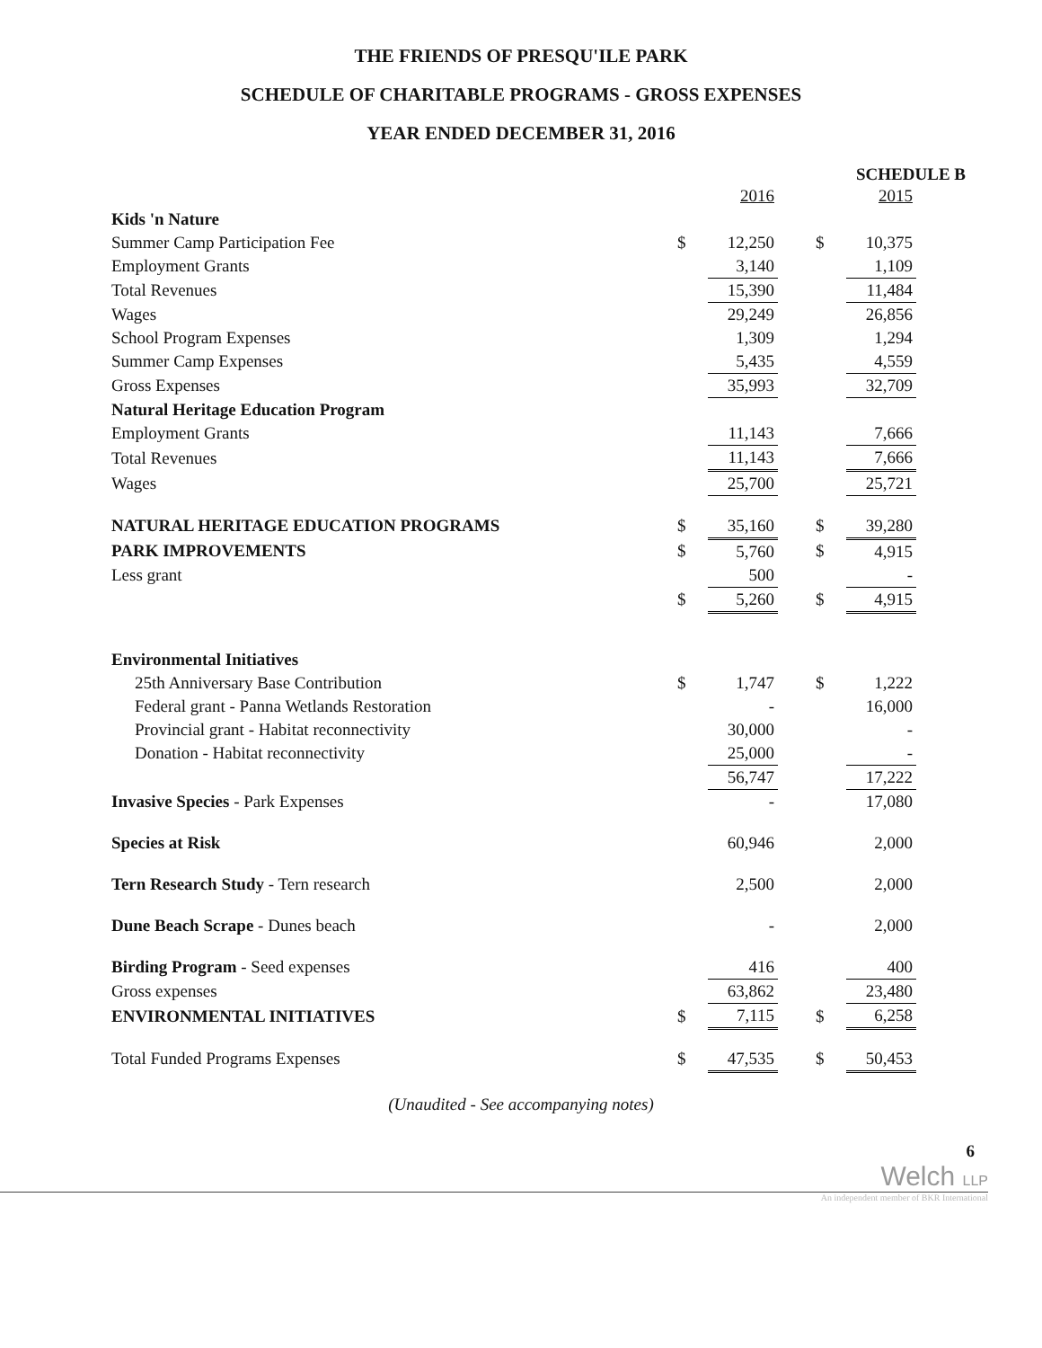THE FRIENDS OF PRESQU'ILE PARK
SCHEDULE OF CHARITABLE PROGRAMS - GROSS EXPENSES
YEAR ENDED DECEMBER 31, 2016
SCHEDULE B
| | | 2016 | | | 2015 |
| Kids 'n Nature | | | | | |
| Summer Camp Participation Fee | $ | 12,250 | | $ | 10,375 |
| Employment Grants | | 3,140 | | | 1,109 |
| Total Revenues | | 15,390 | | | 11,484 |
| Wages | | 29,249 | | | 26,856 |
| School Program Expenses | | 1,309 | | | 1,294 |
| Summer Camp Expenses | | 5,435 | | | 4,559 |
| Gross Expenses | | 35,993 | | | 32,709 |
| Natural Heritage Education Program | | | | | |
| Employment Grants | | 11,143 | | | 7,666 |
| Total Revenues | | 11,143 | | | 7,666 |
| Wages | | 25,700 | | | 25,721 |
| NATURAL HERITAGE EDUCATION PROGRAMS | $ | 35,160 | | $ | 39,280 |
| PARK IMPROVEMENTS | $ | 5,760 | | $ | 4,915 |
| Less grant | | 500 | | | - |
| | $ | 5,260 | | $ | 4,915 |
| Environmental Initiatives | | | | | |
| 25th Anniversary Base Contribution | $ | 1,747 | | $ | 1,222 |
| Federal grant - Panna Wetlands Restoration | | - | | | 16,000 |
| Provincial grant - Habitat reconnectivity | | 30,000 | | | - |
| Donation - Habitat reconnectivity | | 25,000 | | | - |
| | | 56,747 | | | 17,222 |
| Invasive Species - Park Expenses | | - | | | 17,080 |
| Species at Risk | | 60,946 | | | 2,000 |
| Tern Research Study - Tern research | | 2,500 | | | 2,000 |
| Dune Beach Scrape - Dunes beach | | - | | | 2,000 |
| Birding Program - Seed expenses | | 416 | | | 400 |
| Gross expenses | | 63,862 | | | 23,480 |
| ENVIRONMENTAL INITIATIVES | $ | 7,115 | | $ | 6,258 |
| Total Funded Programs Expenses | $ | 47,535 | | $ | 50,453 |
(Unaudited - See accompanying notes)
6
Welch LLP
An independent member of BKR International